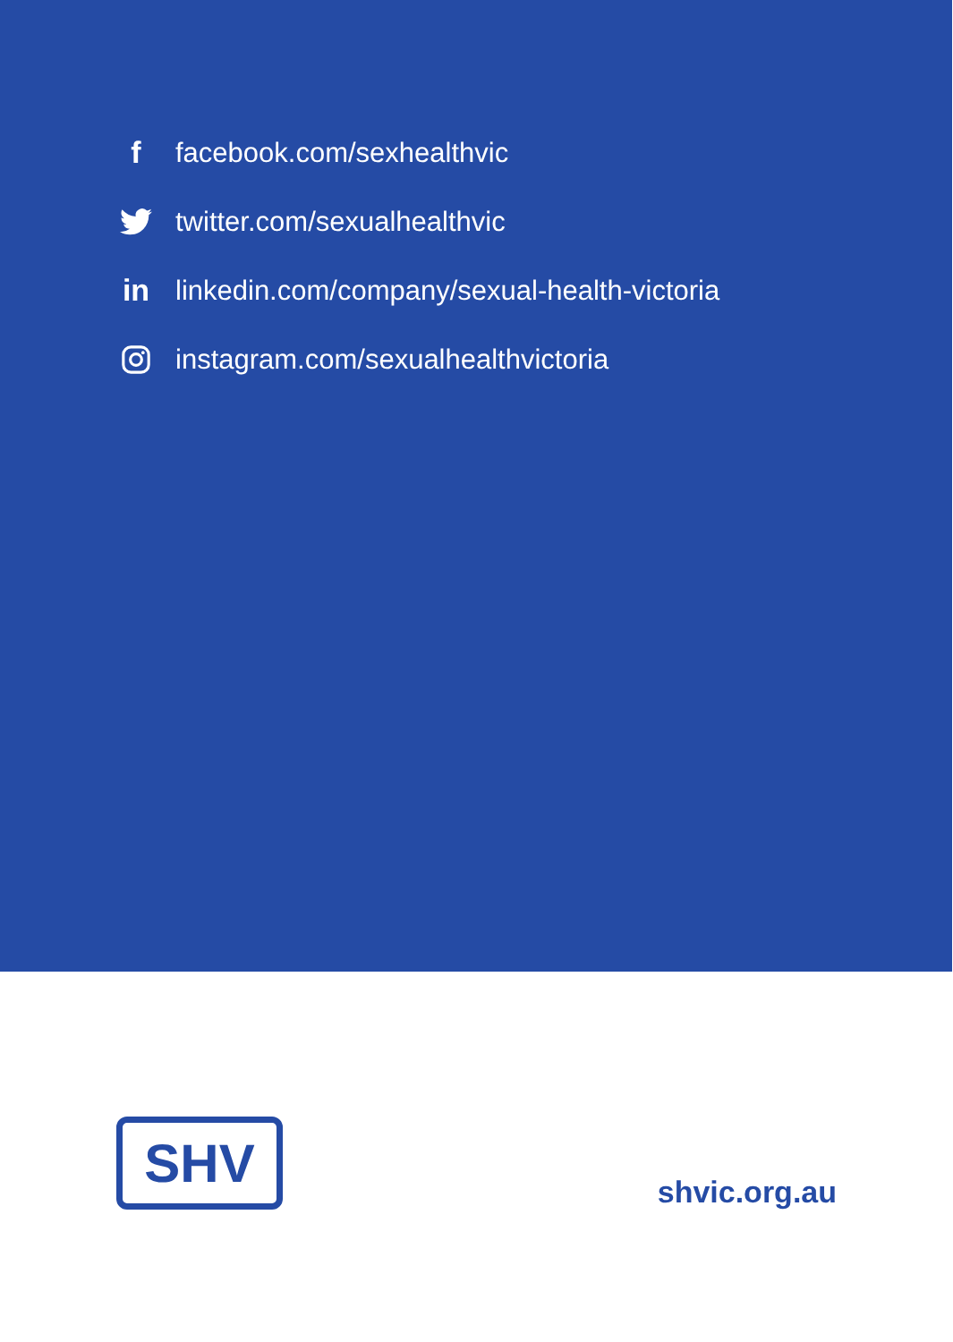ffacebook.com/sexhealthvic
twitter.com/sexualhealthvic
in linkedin.com/company/sexual-health-victoria
instagram.com/sexualhealthvictoria
SHV
shvic.org.au